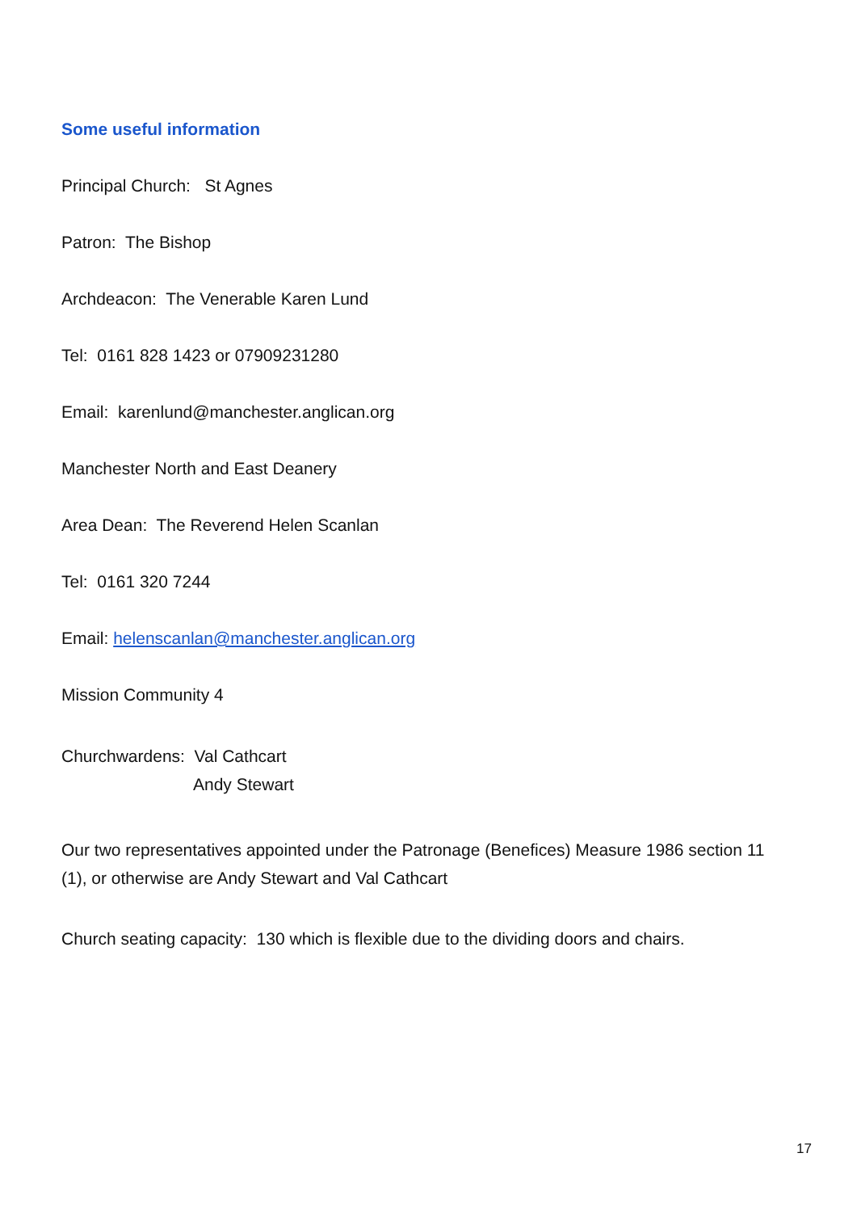Some useful information
Principal Church: St Agnes
Patron: The Bishop
Archdeacon: The Venerable Karen Lund
Tel: 0161 828 1423 or 07909231280
Email: karenlund@manchester.anglican.org
Manchester North and East Deanery
Area Dean: The Reverend Helen Scanlan
Tel: 0161 320 7244
Email: helenscanlan@manchester.anglican.org
Mission Community 4
Churchwardens: Val Cathcart
Andy Stewart
Our two representatives appointed under the Patronage (Benefices) Measure 1986 section 11 (1), or otherwise are Andy Stewart and Val Cathcart
Church seating capacity: 130 which is flexible due to the dividing doors and chairs.
17